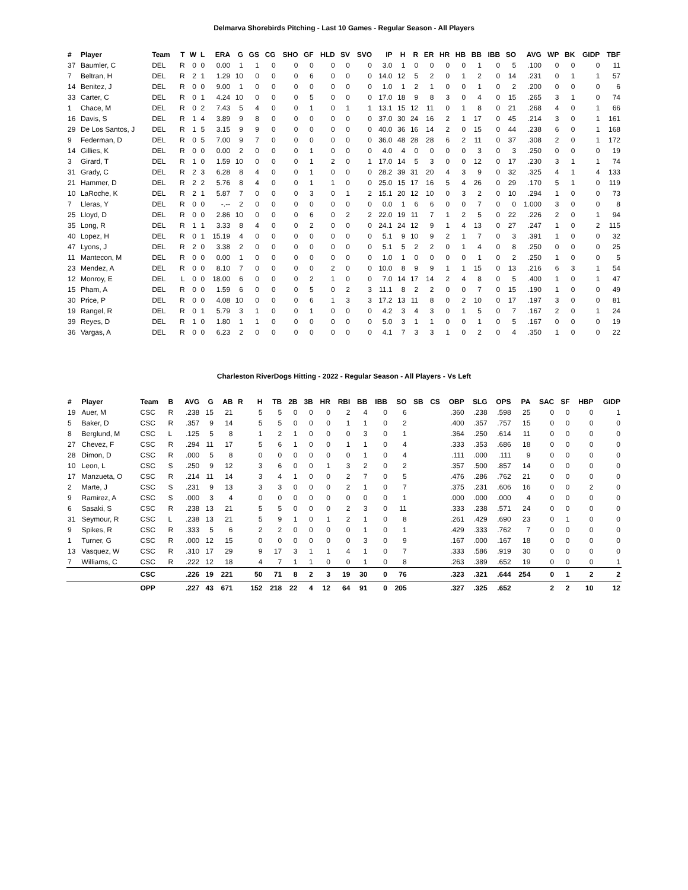Delmarva Shorebirds Pitching - Last 10 Games - Regular Season - All Players
| # | Player | Team | T | W | L | ERA | G | GS | CG | SHO | GF | HLD | SV | SVO | IP | H | R | ER | HR | HB | BB | IBB | SO | AVG | WP | BK | GIDP | TBF |
| --- | --- | --- | --- | --- | --- | --- | --- | --- | --- | --- | --- | --- | --- | --- | --- | --- | --- | --- | --- | --- | --- | --- | --- | --- | --- | --- | --- | --- |
| 37 | Baumler, C | DEL | R | 0 | 0 | 0.00 | 1 | 1 | 0 | 0 | 0 | 0 | 0 | 0 | 3.0 | 1 | 0 | 0 | 0 | 0 | 1 | 0 | 5 | .100 | 0 | 0 | 0 | 11 |
| 7 | Beltran, H | DEL | R | 2 | 1 | 1.29 | 10 | 0 | 0 | 0 | 6 | 0 | 0 | 0 | 14.0 | 12 | 5 | 2 | 0 | 1 | 2 | 0 | 14 | .231 | 0 | 1 | 1 | 57 |
| 14 | Benitez, J | DEL | R | 0 | 0 | 9.00 | 1 | 0 | 0 | 0 | 0 | 0 | 0 | 0 | 1.0 | 1 | 2 | 1 | 0 | 0 | 1 | 0 | 2 | .200 | 0 | 0 | 0 | 6 |
| 33 | Carter, C | DEL | R | 0 | 1 | 4.24 | 10 | 0 | 0 | 0 | 5 | 0 | 0 | 0 | 17.0 | 18 | 9 | 8 | 3 | 0 | 4 | 0 | 15 | .265 | 3 | 1 | 0 | 74 |
| 1 | Chace, M | DEL | R | 0 | 2 | 7.43 | 5 | 4 | 0 | 0 | 1 | 0 | 1 | 1 | 13.1 | 15 | 12 | 11 | 0 | 1 | 8 | 0 | 21 | .268 | 4 | 0 | 1 | 66 |
| 16 | Davis, S | DEL | R | 1 | 4 | 3.89 | 9 | 8 | 0 | 0 | 0 | 0 | 0 | 0 | 37.0 | 30 | 24 | 16 | 2 | 1 | 17 | 0 | 45 | .214 | 3 | 0 | 1 | 161 |
| 29 | De Los Santos, J | DEL | R | 1 | 5 | 3.15 | 9 | 9 | 0 | 0 | 0 | 0 | 0 | 0 | 40.0 | 36 | 16 | 14 | 2 | 0 | 15 | 0 | 44 | .238 | 6 | 0 | 1 | 168 |
| 9 | Federman, D | DEL | R | 0 | 5 | 7.00 | 9 | 7 | 0 | 0 | 0 | 0 | 0 | 0 | 36.0 | 48 | 28 | 28 | 6 | 2 | 11 | 0 | 37 | .308 | 2 | 0 | 1 | 172 |
| 14 | Gillies, K | DEL | R | 0 | 0 | 0.00 | 2 | 0 | 0 | 0 | 1 | 0 | 0 | 0 | 4.0 | 4 | 0 | 0 | 0 | 0 | 3 | 0 | 3 | .250 | 0 | 0 | 0 | 19 |
| 3 | Girard, T | DEL | R | 1 | 0 | 1.59 | 10 | 0 | 0 | 0 | 1 | 2 | 0 | 1 | 17.0 | 14 | 5 | 3 | 0 | 0 | 12 | 0 | 17 | .230 | 3 | 1 | 1 | 74 |
| 31 | Grady, C | DEL | R | 2 | 3 | 6.28 | 8 | 4 | 0 | 0 | 1 | 0 | 0 | 0 | 28.2 | 39 | 31 | 20 | 4 | 3 | 9 | 0 | 32 | .325 | 4 | 1 | 4 | 133 |
| 21 | Hammer, D | DEL | R | 2 | 2 | 5.76 | 8 | 4 | 0 | 0 | 1 | 1 | 0 | 0 | 25.0 | 15 | 17 | 16 | 5 | 4 | 26 | 0 | 29 | .170 | 5 | 1 | 0 | 119 |
| 10 | LaRoche, K | DEL | R | 2 | 1 | 5.87 | 7 | 0 | 0 | 0 | 3 | 0 | 1 | 2 | 15.1 | 20 | 12 | 10 | 0 | 3 | 2 | 0 | 10 | .294 | 1 | 0 | 0 | 73 |
| 7 | Lleras, Y | DEL | R | 0 | 0 | -.-- | 2 | 0 | 0 | 0 | 0 | 0 | 0 | 0 | 0.0 | 1 | 6 | 6 | 0 | 0 | 7 | 0 | 0 | 1.000 | 3 | 0 | 0 | 8 |
| 25 | Lloyd, D | DEL | R | 0 | 0 | 2.86 | 10 | 0 | 0 | 0 | 6 | 0 | 2 | 2 | 22.0 | 19 | 11 | 7 | 1 | 2 | 5 | 0 | 22 | .226 | 2 | 0 | 1 | 94 |
| 35 | Long, R | DEL | R | 1 | 1 | 3.33 | 8 | 4 | 0 | 0 | 2 | 0 | 0 | 0 | 24.1 | 24 | 12 | 9 | 1 | 4 | 13 | 0 | 27 | .247 | 1 | 0 | 2 | 115 |
| 40 | Lopez, H | DEL | R | 0 | 1 | 15.19 | 4 | 0 | 0 | 0 | 0 | 0 | 0 | 0 | 5.1 | 9 | 10 | 9 | 2 | 1 | 7 | 0 | 3 | .391 | 1 | 0 | 0 | 32 |
| 47 | Lyons, J | DEL | R | 2 | 0 | 3.38 | 2 | 0 | 0 | 0 | 0 | 0 | 0 | 0 | 5.1 | 5 | 2 | 2 | 0 | 1 | 4 | 0 | 8 | .250 | 0 | 0 | 0 | 25 |
| 11 | Mantecon, M | DEL | R | 0 | 0 | 0.00 | 1 | 0 | 0 | 0 | 0 | 0 | 0 | 0 | 1.0 | 1 | 0 | 0 | 0 | 0 | 1 | 0 | 2 | .250 | 1 | 0 | 0 | 5 |
| 23 | Mendez, A | DEL | R | 0 | 0 | 8.10 | 7 | 0 | 0 | 0 | 0 | 2 | 0 | 0 | 10.0 | 8 | 9 | 9 | 1 | 1 | 15 | 0 | 13 | .216 | 6 | 3 | 1 | 54 |
| 12 | Monroy, E | DEL | L | 0 | 0 | 18.00 | 6 | 0 | 0 | 0 | 2 | 1 | 0 | 0 | 7.0 | 14 | 17 | 14 | 2 | 4 | 8 | 0 | 5 | .400 | 1 | 0 | 1 | 47 |
| 15 | Pham, A | DEL | R | 0 | 0 | 1.59 | 6 | 0 | 0 | 0 | 5 | 0 | 2 | 3 | 11.1 | 8 | 2 | 2 | 0 | 0 | 7 | 0 | 15 | .190 | 1 | 0 | 0 | 49 |
| 30 | Price, P | DEL | R | 0 | 0 | 4.08 | 10 | 0 | 0 | 0 | 6 | 1 | 3 | 3 | 17.2 | 13 | 11 | 8 | 0 | 2 | 10 | 0 | 17 | .197 | 3 | 0 | 0 | 81 |
| 19 | Rangel, R | DEL | R | 0 | 1 | 5.79 | 3 | 1 | 0 | 0 | 1 | 0 | 0 | 0 | 4.2 | 3 | 4 | 3 | 0 | 1 | 5 | 0 | 7 | .167 | 2 | 0 | 1 | 24 |
| 39 | Reyes, D | DEL | R | 1 | 0 | 1.80 | 1 | 1 | 0 | 0 | 0 | 0 | 0 | 0 | 5.0 | 3 | 1 | 1 | 0 | 0 | 1 | 0 | 5 | .167 | 0 | 0 | 0 | 19 |
| 36 | Vargas, A | DEL | R | 0 | 0 | 6.23 | 2 | 0 | 0 | 0 | 0 | 0 | 0 | 0 | 4.1 | 7 | 3 | 3 | 1 | 0 | 2 | 0 | 4 | .350 | 1 | 0 | 0 | 22 |
Charleston RiverDogs Hitting - 2022 - Regular Season - All Players - Vs Left
| # | Player | Team | B | AVG | G | AB | R | H | TB | 2B | 3B | HR | RBI | BB | IBB | SO | SB | CS | OBP | SLG | OPS | PA | SAC | SF | HBP | GIDP |
| --- | --- | --- | --- | --- | --- | --- | --- | --- | --- | --- | --- | --- | --- | --- | --- | --- | --- | --- | --- | --- | --- | --- | --- | --- | --- | --- |
| 19 | Auer, M | CSC | R | .238 | 15 | 21 | | 5 | 5 | 0 | 0 | 0 | 2 | 4 | 0 | 6 | | | .360 | .238 | .598 | 25 | 0 | 0 | 0 | 1 |
| 5 | Baker, D | CSC | R | .357 | 9 | 14 | | 5 | 5 | 0 | 0 | 0 | 1 | 1 | 0 | 2 | | | .400 | .357 | .757 | 15 | 0 | 0 | 0 | 0 |
| 8 | Berglund, M | CSC | L | .125 | 5 | 8 | | 1 | 2 | 1 | 0 | 0 | 0 | 3 | 0 | 1 | | | .364 | .250 | .614 | 11 | 0 | 0 | 0 | 0 |
| 27 | Chevez, F | CSC | R | .294 | 11 | 17 | | 5 | 6 | 1 | 0 | 0 | 1 | 1 | 0 | 4 | | | .333 | .353 | .686 | 18 | 0 | 0 | 0 | 0 |
| 28 | Dimon, D | CSC | R | .000 | 5 | 8 | | 0 | 0 | 0 | 0 | 0 | 0 | 1 | 0 | 4 | | | .111 | .000 | .111 | 9 | 0 | 0 | 0 | 0 |
| 10 | Leon, L | CSC | S | .250 | 9 | 12 | | 3 | 6 | 0 | 0 | 1 | 3 | 2 | 0 | 2 | | | .357 | .500 | .857 | 14 | 0 | 0 | 0 | 0 |
| 17 | Manzueta, O | CSC | R | .214 | 11 | 14 | | 3 | 4 | 1 | 0 | 0 | 2 | 7 | 0 | 5 | | | .476 | .286 | .762 | 21 | 0 | 0 | 0 | 0 |
| 2 | Marte, J | CSC | S | .231 | 9 | 13 | | 3 | 3 | 0 | 0 | 0 | 2 | 1 | 0 | 7 | | | .375 | .231 | .606 | 16 | 0 | 0 | 2 | 0 |
| 9 | Ramirez, A | CSC | S | .000 | 3 | 4 | | 0 | 0 | 0 | 0 | 0 | 0 | 0 | 0 | 1 | | | .000 | .000 | .000 | 4 | 0 | 0 | 0 | 0 |
| 6 | Sasaki, S | CSC | R | .238 | 13 | 21 | | 5 | 5 | 0 | 0 | 0 | 2 | 3 | 0 | 11 | | | .333 | .238 | .571 | 24 | 0 | 0 | 0 | 0 |
| 31 | Seymour, R | CSC | L | .238 | 13 | 21 | | 5 | 9 | 1 | 0 | 1 | 2 | 1 | 0 | 8 | | | .261 | .429 | .690 | 23 | 0 | 1 | 0 | 0 |
| 9 | Spikes, R | CSC | R | .333 | 5 | 6 | | 2 | 2 | 0 | 0 | 0 | 0 | 1 | 0 | 1 | | | .429 | .333 | .762 | 7 | 0 | 0 | 0 | 0 |
| 1 | Turner, G | CSC | R | .000 | 12 | 15 | | 0 | 0 | 0 | 0 | 0 | 0 | 3 | 0 | 9 | | | .167 | .000 | .167 | 18 | 0 | 0 | 0 | 0 |
| 13 | Vasquez, W | CSC | R | .310 | 17 | 29 | | 9 | 17 | 3 | 1 | 1 | 4 | 1 | 0 | 7 | | | .333 | .586 | .919 | 30 | 0 | 0 | 0 | 0 |
| 7 | Williams, C | CSC | R | .222 | 12 | 18 | | 4 | 7 | 1 | 1 | 0 | 0 | 1 | 0 | 8 | | | .263 | .389 | .652 | 19 | 0 | 0 | 0 | 1 |
| | | CSC | | .226 | 19 | 221 | | 50 | 71 | 8 | 2 | 3 | 19 | 30 | 0 | 76 | | | .323 | .321 | .644 | 254 | 0 | 1 | 2 | 2 |
| | | OPP | | .227 | 43 | 671 | | 152 | 218 | 22 | 4 | 12 | 64 | 91 | 0 | 205 | | | .327 | .325 | .652 | | 2 | 2 | 10 | 12 |